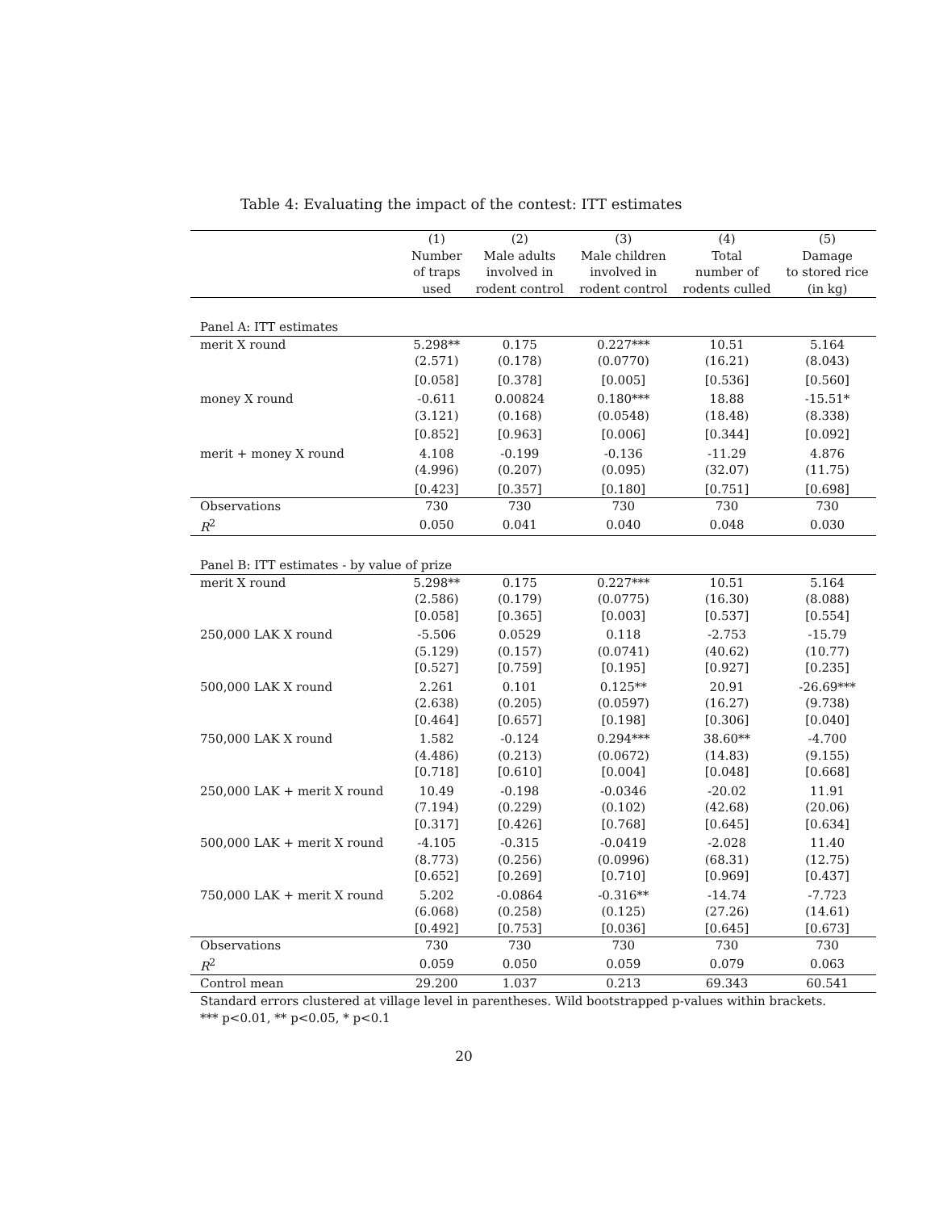Table 4: Evaluating the impact of the contest: ITT estimates
| | (1) | (2) | (3) | (4) | (5) |
| --- | --- | --- | --- | --- | --- |
| | Number | Male adults | Male children | Total | Damage |
| | of traps | involved in | involved in | number of | to stored rice |
| | used | rodent control | rodent control | rodents culled | (in kg) |
| Panel A: ITT estimates | | | | | |
| merit X round | 5.298** | 0.175 | 0.227*** | 10.51 | 5.164 |
| | (2.571) | (0.178) | (0.0770) | (16.21) | (8.043) |
| | [0.058] | [0.378] | [0.005] | [0.536] | [0.560] |
| money X round | -0.611 | 0.00824 | 0.180*** | 18.88 | -15.51* |
| | (3.121) | (0.168) | (0.0548) | (18.48) | (8.338) |
| | [0.852] | [0.963] | [0.006] | [0.344] | [0.092] |
| merit + money X round | 4.108 | -0.199 | -0.136 | -11.29 | 4.876 |
| | (4.996) | (0.207) | (0.095) | (32.07) | (11.75) |
| | [0.423] | [0.357] | [0.180] | [0.751] | [0.698] |
| Observations | 730 | 730 | 730 | 730 | 730 |
| R<sup>2</sup> | 0.050 | 0.041 | 0.040 | 0.048 | 0.030 |
| Panel B: ITT estimates - by value of prize | | | | | |
| merit X round | 5.298** | 0.175 | 0.227*** | 10.51 | 5.164 |
| | (2.586) | (0.179) | (0.0775) | (16.30) | (8.088) |
| | [0.058] | [0.365] | [0.003] | [0.537] | [0.554] |
| 250,000 LAK X round | -5.506 | 0.0529 | 0.118 | -2.753 | -15.79 |
| | (5.129) | (0.157) | (0.0741) | (40.62) | (10.77) |
| | [0.527] | [0.759] | [0.195] | [0.927] | [0.235] |
| 500,000 LAK X round | 2.261 | 0.101 | 0.125** | 20.91 | -26.69*** |
| | (2.638) | (0.205) | (0.0597) | (16.27) | (9.738) |
| | [0.464] | [0.657] | [0.198] | [0.306] | [0.040] |
| 750,000 LAK X round | 1.582 | -0.124 | 0.294*** | 38.60** | -4.700 |
| | (4.486) | (0.213) | (0.0672) | (14.83) | (9.155) |
| | [0.718] | [0.610] | [0.004] | [0.048] | [0.668] |
| 250,000 LAK + merit X round | 10.49 | -0.198 | -0.0346 | -20.02 | 11.91 |
| | (7.194) | (0.229) | (0.102) | (42.68) | (20.06) |
| | [0.317] | [0.426] | [0.768] | [0.645] | [0.634] |
| 500,000 LAK + merit X round | -4.105 | -0.315 | -0.0419 | -2.028 | 11.40 |
| | (8.773) | (0.256) | (0.0996) | (68.31) | (12.75) |
| | [0.652] | [0.269] | [0.710] | [0.969] | [0.437] |
| 750,000 LAK + merit X round | 5.202 | -0.0864 | -0.316** | -14.74 | -7.723 |
| | (6.068) | (0.258) | (0.125) | (27.26) | (14.61) |
| | [0.492] | [0.753] | [0.036] | [0.645] | [0.673] |
| Observations | 730 | 730 | 730 | 730 | 730 |
| R<sup>2</sup> | 0.059 | 0.050 | 0.059 | 0.079 | 0.063 |
| Control mean | 29.200 | 1.037 | 0.213 | 69.343 | 60.541 |
Standard errors clustered at village level in parentheses. Wild bootstrapped p-values within brackets.
*** p<0.01, ** p<0.05, * p<0.1
20